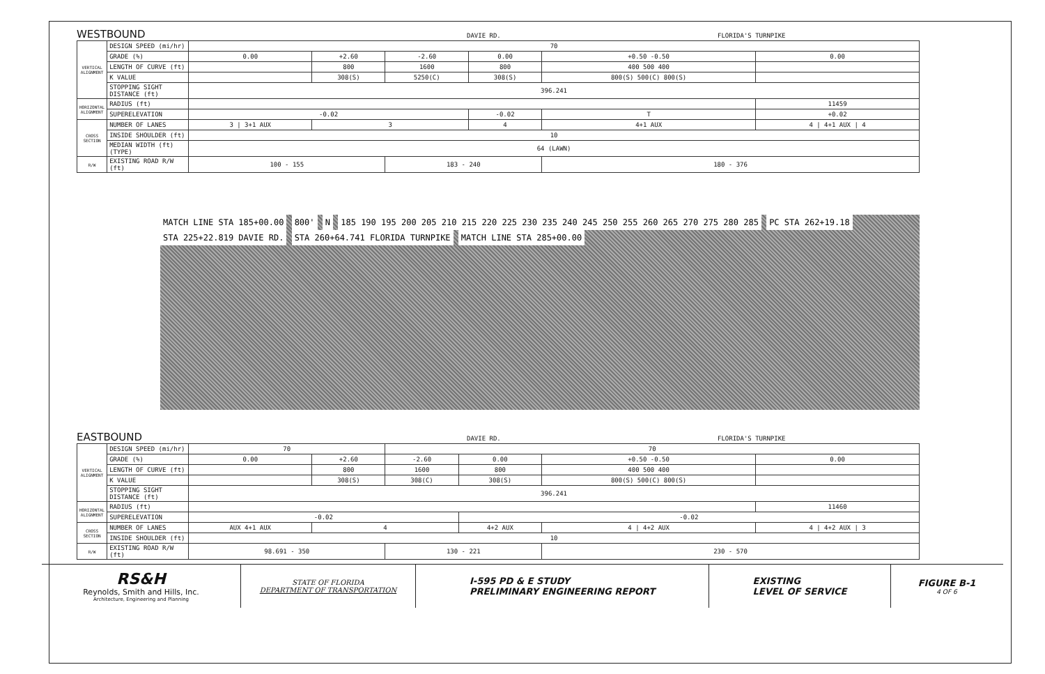WESTBOUND
DAVIE RD. FLORIDA'S TURNPIKE
| VERTICAL ALIGNMENT | DESIGN SPEED (mi/hr) | 70 | | | | | |
| | GRADE (%) | 0.00 | +2.60 | -2.60 | 0.00 | +0.50 -0.50 | 0.00 |
| | LENGTH OF CURVE (ft) | | 800 | 1600 | 800 | 400 500 400 | |
| | K VALUE | | 308(S) | 5250(C) | 308(S) | 800(S) 500(C) 800(S) | |
| | STOPPING SIGHT DISTANCE (ft) | 396.241 | | | | | |
| HORIZONTAL ALIGNMENT | RADIUS (ft) | | | | | | 11459 |
| | SUPERELEVATION | -0.02 | | | -0.02 | T | +0.02 |
| CROSS SECTION | NUMBER OF LANES | 3 / 3+1 AUX | 3 | | 4 | 4+1 AUX | 4 / 4+1 AUX / 4 |
| | INSIDE SHOULDER (ft) | 10 | | | | | |
| | MEDIAN WIDTH (ft)(TYPE) | 64 (LAWN) | | | | | |
| R/W | EXISTING ROAD R/W (ft) | 100 - 155 | | 183 - 240 | | 180 - 376 | |
MATCH LINE STA 185+00.00 800' N
185 190 195 200 205 210 215 220 225 230 235 240 245 250 255 260 265 270 275 280 285
PC STA 262+19.18 STA 225+22.819 DAVIE RD.
STA 260+64.741 FLORIDA TURNPIKE
MATCH LINE STA 285+00.00
EASTBOUND
DAVIE RD. FLORIDA'S TURNPIKE
| VERTICAL ALIGNMENT | DESIGN SPEED (mi/hr) | 70 | | 70 | | | |
| | GRADE (%) | 0.00 | +2.60 | -2.60 | 0.00 | +0.50 -0.50 | 0.00 |
| | LENGTH OF CURVE (ft) | | 800 | 1600 | 800 | 400 500 400 | |
| | K VALUE | | 308(S) | 308(C) | 308(S) | 800(S) 500(C) 800(S) | |
| | STOPPING SIGHT DISTANCE (ft) | 396.241 | | | | | |
| HORIZONTAL ALIGNMENT | RADIUS (ft) | | | | | | 11460 |
| | SUPERELEVATION | -0.02 | | | -0.02 | | |
| CROSS SECTION | NUMBER OF LANES | AUX 4+1 AUX | 4 | | 4+2 AUX | 4 / 4+2 AUX | 4 / 4+2 AUX / 3 |
| | INSIDE SHOULDER (ft) | 10 | | | | | |
| R/W | EXISTING ROAD R/W (ft) | 98.691 - 350 | | 130 - 221 | | 230 - 570 | |
RS&H
Reynolds, Smith and Hills, Inc.
Architecture, Engineering and Planning
STATE OF FLORIDA
DEPARTMENT OF TRANSPORTATION
I-595 PD & E STUDY
PRELIMINARY ENGINEERING REPORT
EXISTING
LEVEL OF SERVICE
FIGURE B-1
4 OF 6